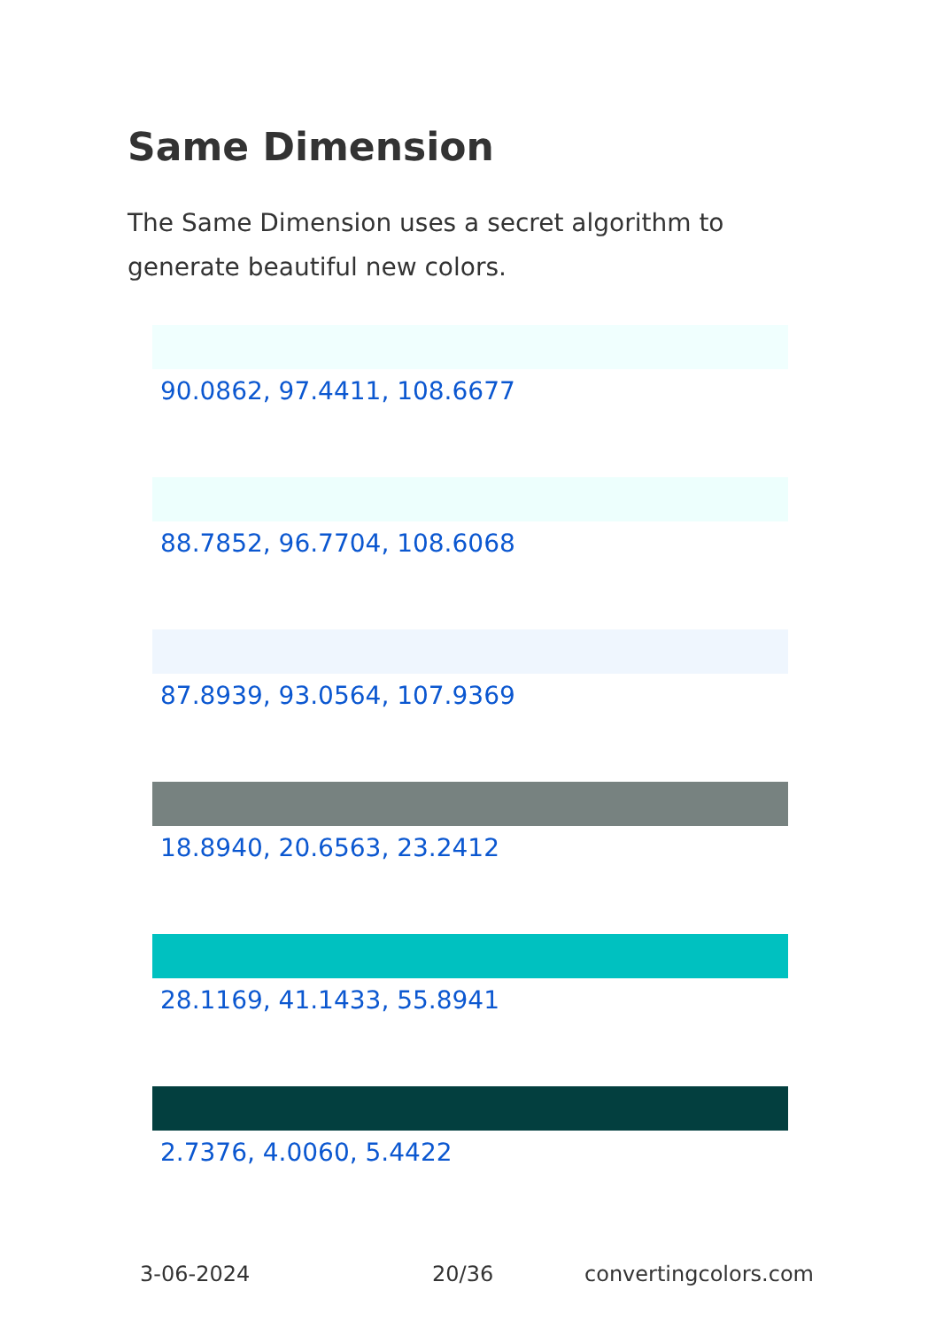Same Dimension
The Same Dimension uses a secret algorithm to generate beautiful new colors.
90.0862, 97.4411, 108.6677
88.7852, 96.7704, 108.6068
87.8939, 93.0564, 107.9369
18.8940, 20.6563, 23.2412
28.1169, 41.1433, 55.8941
2.7376, 4.0060, 5.4422
3-06-2024 20/36 convertingcolors.com